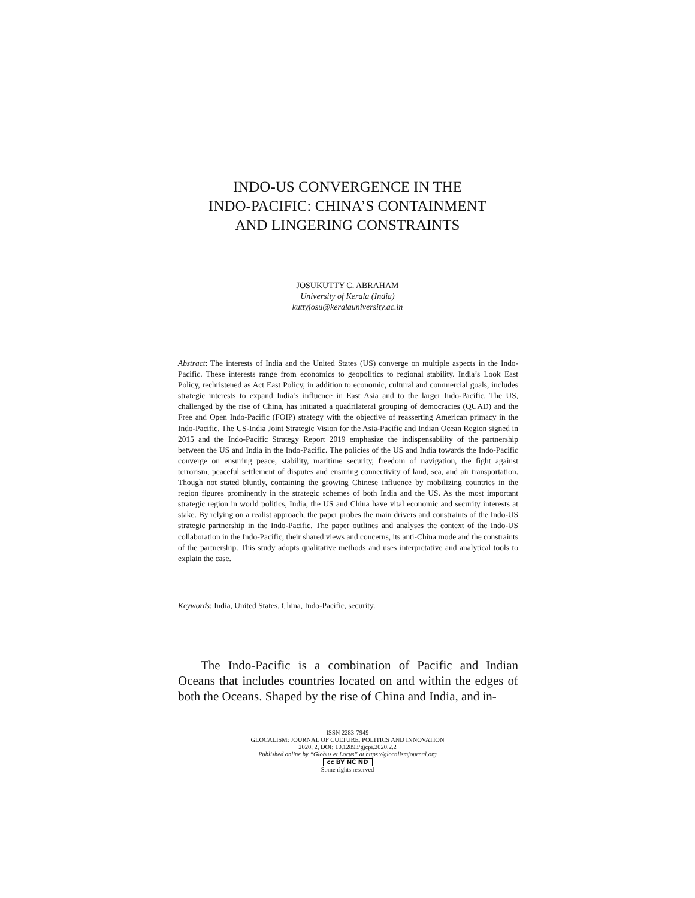INDO-US CONVERGENCE IN THE
INDO-PACIFIC: CHINA’S CONTAINMENT
AND LINGERING CONSTRAINTS
JOSUKUTTY C. ABRAHAM
University of Kerala (India)
kuttyjosu@keralauniversity.ac.in
Abstract: The interests of India and the United States (US) converge on multiple aspects in the Indo-Pacific. These interests range from economics to geopolitics to regional stability. India’s Look East Policy, rechristened as Act East Policy, in addition to economic, cultural and commercial goals, includes strategic interests to expand India’s influence in East Asia and to the larger Indo-Pacific. The US, challenged by the rise of China, has initiated a quadrilateral grouping of democracies (QUAD) and the Free and Open Indo-Pacific (FOIP) strategy with the objective of reasserting American primacy in the Indo-Pacific. The US-India Joint Strategic Vision for the Asia-Pacific and Indian Ocean Region signed in 2015 and the Indo-Pacific Strategy Report 2019 emphasize the indispensability of the partnership between the US and India in the Indo-Pacific. The policies of the US and India towards the Indo-Pacific converge on ensuring peace, stability, maritime security, freedom of navigation, the fight against terrorism, peaceful settlement of disputes and ensuring connectivity of land, sea, and air transportation. Though not stated bluntly, containing the growing Chinese influence by mobilizing countries in the region figures prominently in the strategic schemes of both India and the US. As the most important strategic region in world politics, India, the US and China have vital economic and security interests at stake. By relying on a realist approach, the paper probes the main drivers and constraints of the Indo-US strategic partnership in the Indo-Pacific. The paper outlines and analyses the context of the Indo-US collaboration in the Indo-Pacific, their shared views and concerns, its anti-China mode and the constraints of the partnership. This study adopts qualitative methods and uses interpretative and analytical tools to explain the case.
Keywords: India, United States, China, Indo-Pacific, security.
The Indo-Pacific is a combination of Pacific and Indian Oceans that includes countries located on and within the edges of both the Oceans. Shaped by the rise of China and India, and in-
ISSN 2283-7949
GLOCALISM: JOURNAL OF CULTURE, POLITICS AND INNOVATION
2020, 2, DOI: 10.12893/gjcpi.2020.2.2
Published online by “Globus et Locus” at https://glocalismjournal.org
cc BY NC ND
Some rights reserved